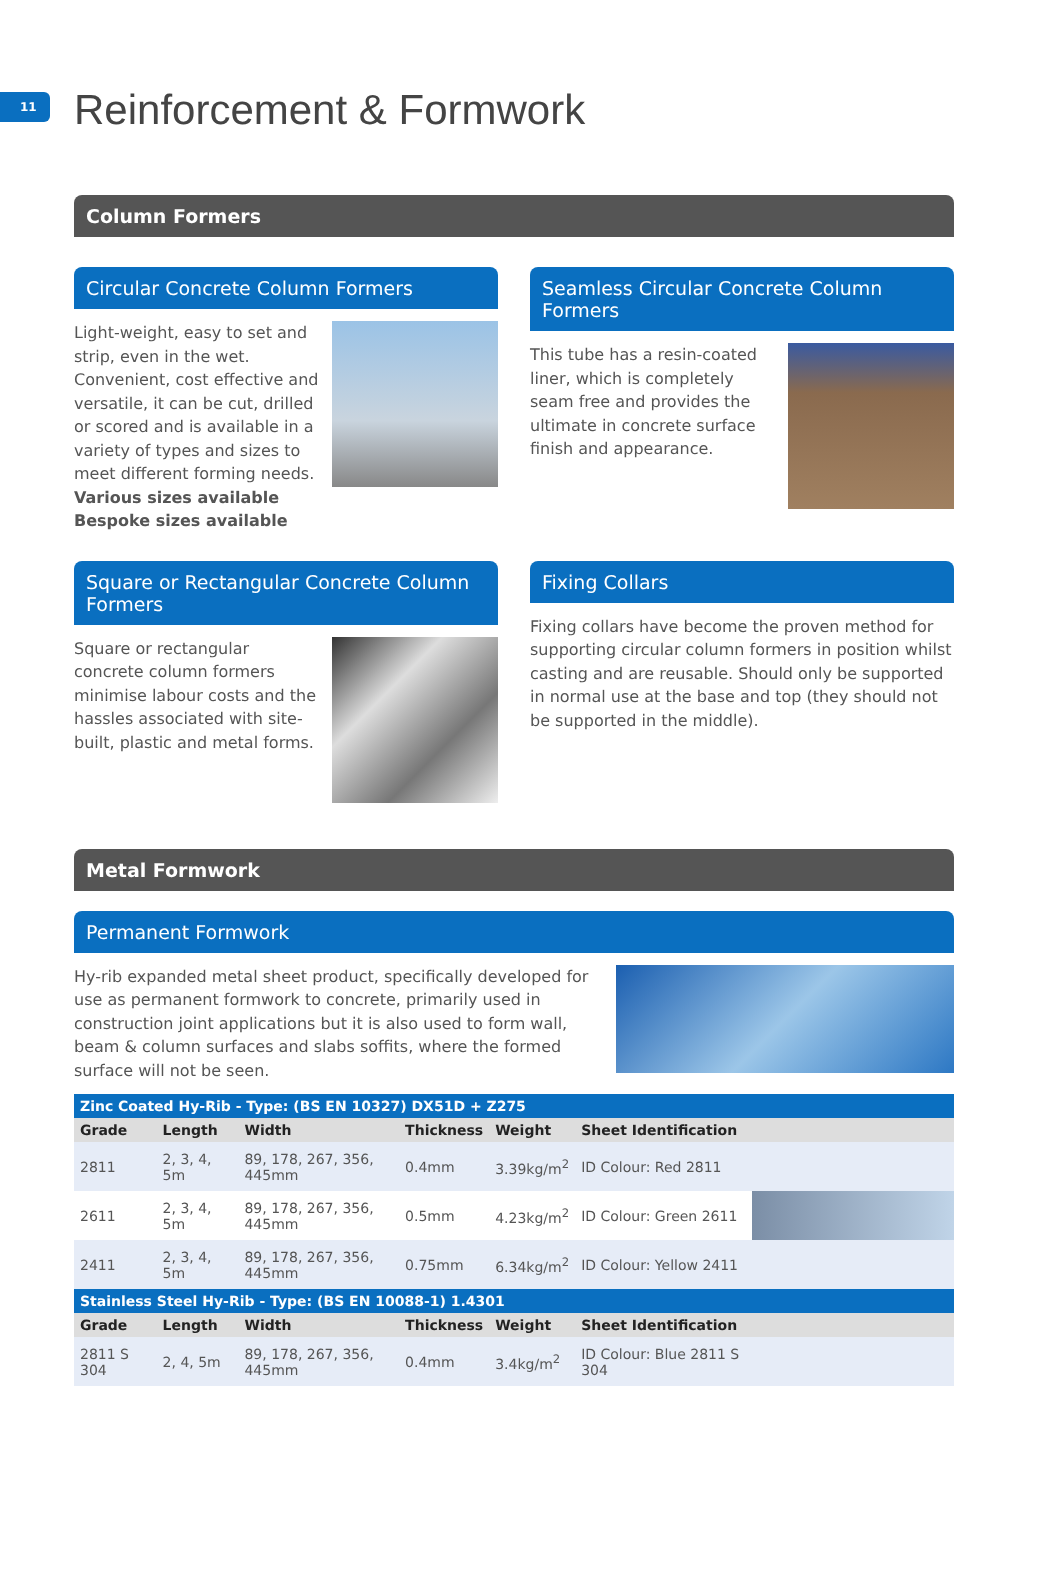11
Reinforcement & Formwork
Column Formers
Circular Concrete Column Formers
Light-weight, easy to set and strip, even in the wet. Convenient, cost effective and versatile, it can be cut, drilled or scored and is available in a variety of types and sizes to meet different forming needs.
Various sizes available
Bespoke sizes available
Seamless Circular Concrete Column Formers
This tube has a resin-coated liner, which is completely seam free and provides the ultimate in concrete surface finish and appearance.
Square or Rectangular Concrete Column Formers
Square or rectangular concrete column formers minimise labour costs and the hassles associated with site-built, plastic and metal forms.
Fixing Collars
Fixing collars have become the proven method for supporting circular column formers in position whilst casting and are reusable. Should only be supported in normal use at the base and top (they should not be supported in the middle).
Metal Formwork
Permanent Formwork
Hy-rib expanded metal sheet product, specifically developed for use as permanent formwork to concrete, primarily used in construction joint applications but it is also used to form wall, beam & column surfaces and slabs soffits, where the formed surface will not be seen.
| Zinc Coated Hy-Rib - Type: (BS EN 10327) DX51D + Z275 | | | | | | |
| Grade | Length | Width | Thickness | Weight | Sheet Identification | |
| 2811 | 2, 3, 4, 5m | 89, 178, 267, 356, 445mm | 0.4mm | 3.39kg/m<sup>2</sup> | ID Colour: Red 2811 | |
| 2611 | 2, 3, 4, 5m | 89, 178, 267, 356, 445mm | 0.5mm | 4.23kg/m<sup>2</sup> | ID Colour: Green 2611 | |
| 2411 | 2, 3, 4, 5m | 89, 178, 267, 356, 445mm | 0.75mm | 6.34kg/m<sup>2</sup> | ID Colour: Yellow 2411 | |
| Stainless Steel Hy-Rib - Type: (BS EN 10088-1) 1.4301 | | | | | | |
| Grade | Length | Width | Thickness | Weight | Sheet Identification | |
| 2811 S 304 | 2, 4, 5m | 89, 178, 267, 356, 445mm | 0.4mm | 3.4kg/m<sup>2</sup> | ID Colour: Blue 2811 S 304 | |